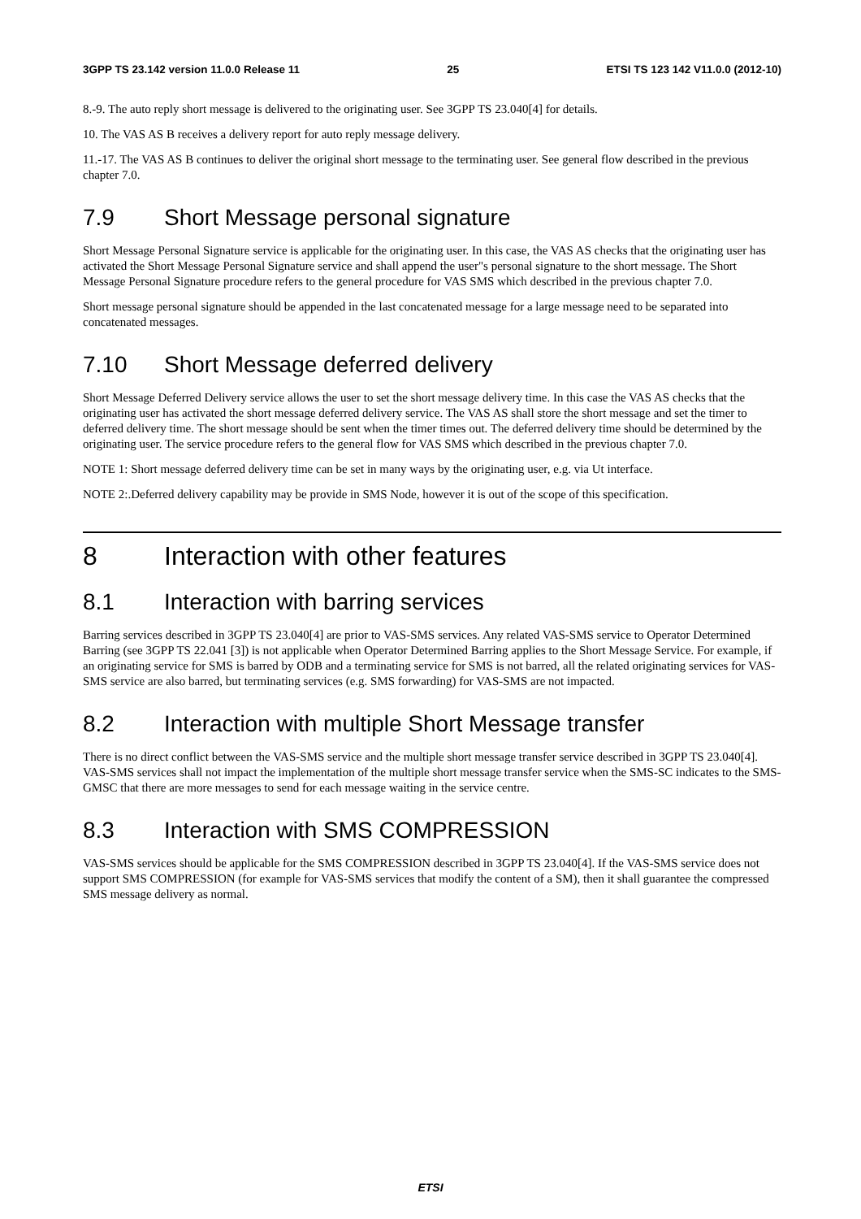3GPP TS 23.142 version 11.0.0 Release 11 25 ETSI TS 123 142 V11.0.0 (2012-10)
8.-9. The auto reply short message is delivered to the originating user. See 3GPP TS 23.040[4] for details.
10. The VAS AS B receives a delivery report for auto reply message delivery.
11.-17. The VAS AS B continues to deliver the original short message to the terminating user. See general flow described in the previous chapter 7.0.
7.9 Short Message personal signature
Short Message Personal Signature service is applicable for the originating user. In this case, the VAS AS checks that the originating user has activated the Short Message Personal Signature service and shall append the user"s personal signature to the short message. The Short Message Personal Signature procedure refers to the general procedure for VAS SMS which described in the previous chapter 7.0.
Short message personal signature should be appended in the last concatenated message for a large message need to be separated into concatenated messages.
7.10 Short Message deferred delivery
Short Message Deferred Delivery service allows the user to set the short message delivery time. In this case the VAS AS checks that the originating user has activated the short message deferred delivery service. The VAS AS shall store the short message and set the timer to deferred delivery time. The short message should be sent when the timer times out. The deferred delivery time should be determined by the originating user. The service procedure refers to the general flow for VAS SMS which described in the previous chapter 7.0.
NOTE 1: Short message deferred delivery time can be set in many ways by the originating user, e.g. via Ut interface.
NOTE 2:.Deferred delivery capability may be provide in SMS Node, however it is out of the scope of this specification.
8 Interaction with other features
8.1 Interaction with barring services
Barring services described in 3GPP TS 23.040[4] are prior to VAS-SMS services. Any related VAS-SMS service to Operator Determined Barring (see 3GPP TS 22.041 [3]) is not applicable when Operator Determined Barring applies to the Short Message Service. For example, if an originating service for SMS is barred by ODB and a terminating service for SMS is not barred, all the related originating services for VAS-SMS service are also barred, but terminating services (e.g. SMS forwarding) for VAS-SMS are not impacted.
8.2 Interaction with multiple Short Message transfer
There is no direct conflict between the VAS-SMS service and the multiple short message transfer service described in 3GPP TS 23.040[4]. VAS-SMS services shall not impact the implementation of the multiple short message transfer service when the SMS-SC indicates to the SMS-GMSC that there are more messages to send for each message waiting in the service centre.
8.3 Interaction with SMS COMPRESSION
VAS-SMS services should be applicable for the SMS COMPRESSION described in 3GPP TS 23.040[4]. If the VAS-SMS service does not support SMS COMPRESSION (for example for VAS-SMS services that modify the content of a SM), then it shall guarantee the compressed SMS message delivery as normal.
ETSI